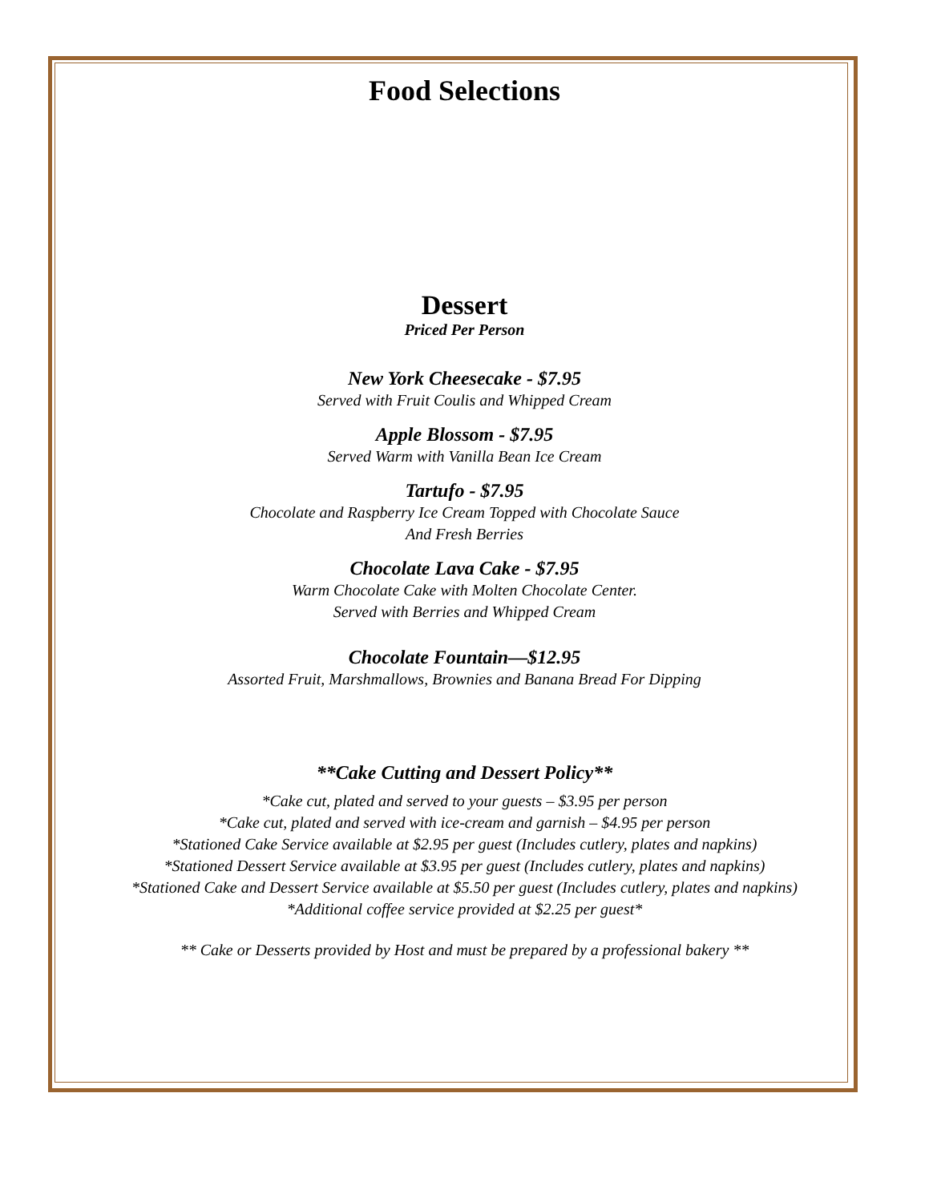Food Selections
Dessert
Priced Per Person
New York Cheesecake - $7.95
Served with Fruit Coulis and Whipped Cream
Apple Blossom - $7.95
Served Warm with Vanilla Bean Ice Cream
Tartufo - $7.95
Chocolate and Raspberry Ice Cream Topped with Chocolate Sauce
And Fresh Berries
Chocolate Lava Cake - $7.95
Warm Chocolate Cake with Molten Chocolate Center.
Served with Berries and Whipped Cream
Chocolate Fountain—$12.95
Assorted Fruit, Marshmallows, Brownies and Banana Bread For Dipping
**Cake Cutting and Dessert Policy**
*Cake cut, plated and served to your guests – $3.95 per person
*Cake cut, plated and served with ice-cream and garnish – $4.95 per person
*Stationed Cake Service available at $2.95 per guest (Includes cutlery, plates and napkins)
*Stationed Dessert Service available at $3.95 per guest (Includes cutlery, plates and napkins)
*Stationed Cake and Dessert Service available at $5.50 per guest (Includes cutlery, plates and napkins)
*Additional coffee service provided at $2.25 per guest*
** Cake or Desserts provided by Host and must be prepared by a professional bakery **